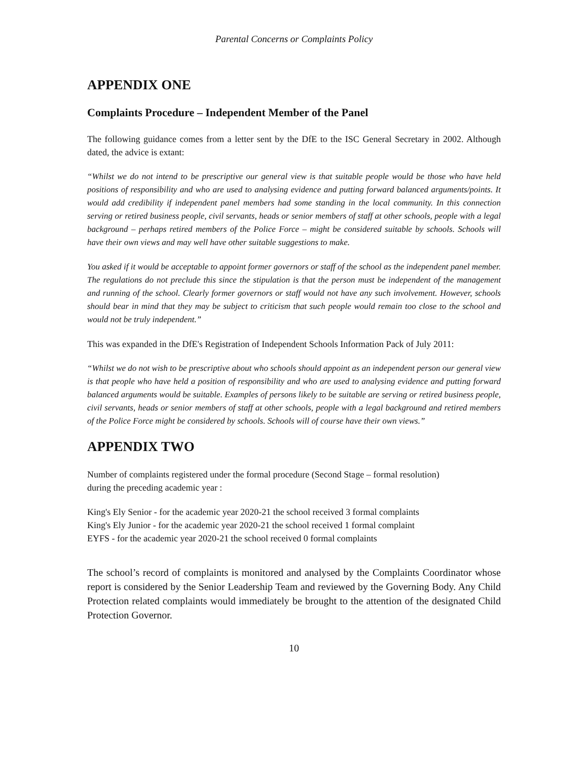Parental Concerns or Complaints Policy
APPENDIX ONE
Complaints Procedure – Independent Member of the Panel
The following guidance comes from a letter sent by the DfE to the ISC General Secretary in 2002. Although dated, the advice is extant:
“Whilst we do not intend to be prescriptive our general view is that suitable people would be those who have held positions of responsibility and who are used to analysing evidence and putting forward balanced arguments/points. It would add credibility if independent panel members had some standing in the local community. In this connection serving or retired business people, civil servants, heads or senior members of staff at other schools, people with a legal background – perhaps retired members of the Police Force – might be considered suitable by schools. Schools will have their own views and may well have other suitable suggestions to make.
You asked if it would be acceptable to appoint former governors or staff of the school as the independent panel member. The regulations do not preclude this since the stipulation is that the person must be independent of the management and running of the school. Clearly former governors or staff would not have any such involvement. However, schools should bear in mind that they may be subject to criticism that such people would remain too close to the school and would not be truly independent.”
This was expanded in the DfE's Registration of Independent Schools Information Pack of July 2011:
“Whilst we do not wish to be prescriptive about who schools should appoint as an independent person our general view is that people who have held a position of responsibility and who are used to analysing evidence and putting forward balanced arguments would be suitable. Examples of persons likely to be suitable are serving or retired business people, civil servants, heads or senior members of staff at other schools, people with a legal background and retired members of the Police Force might be considered by schools. Schools will of course have their own views.”
APPENDIX TWO
Number of complaints registered under the formal procedure (Second Stage – formal resolution) during the preceding academic year :
King's Ely Senior - for the academic year 2020-21 the school received 3 formal complaints
King's Ely Junior - for the academic year 2020-21 the school received 1 formal complaint
EYFS - for the academic year 2020-21 the school received 0 formal complaints
The school’s record of complaints is monitored and analysed by the Complaints Coordinator whose report is considered by the Senior Leadership Team and reviewed by the Governing Body. Any Child Protection related complaints would immediately be brought to the attention of the designated Child Protection Governor.
10